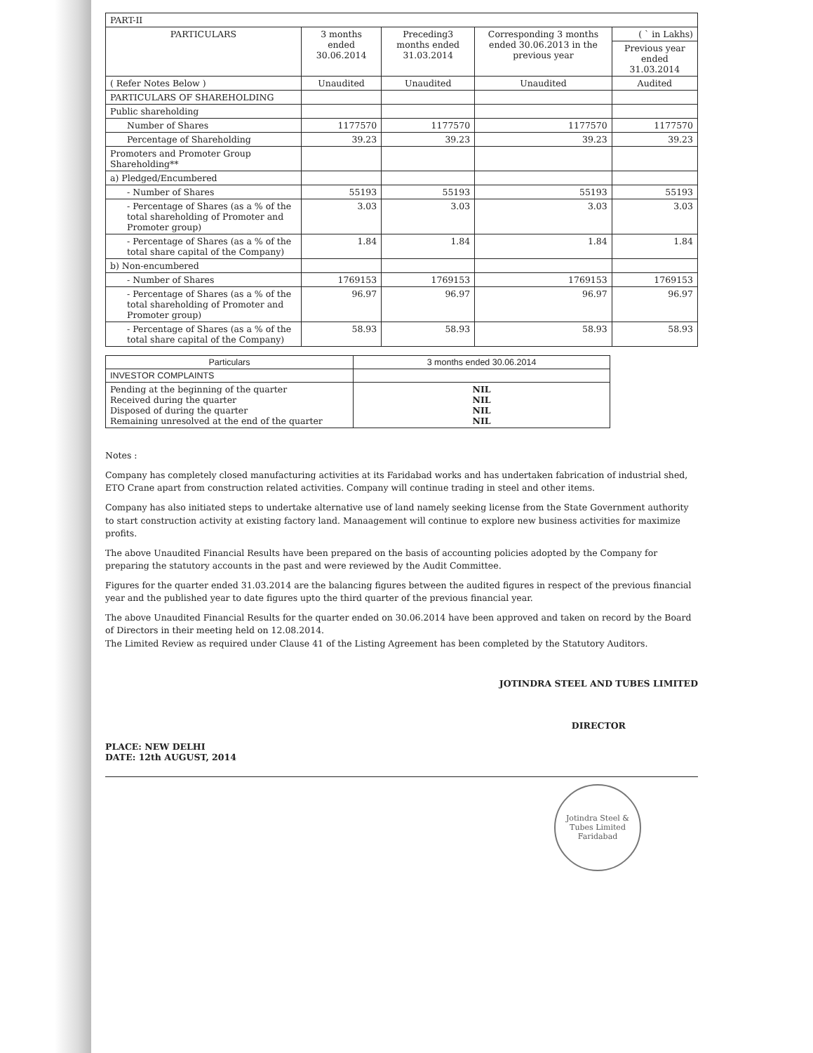| PART-II | | | | |
| PARTICULARS | 3 months ended 30.06.2014 | Preceding3 months ended 31.03.2014 | Corresponding 3 months ended 30.06.2013 in the previous year | ( ` in Lakhs) |
| | | | | Previous year ended 31.03.2014 |
| ( Refer Notes Below ) | Unaudited | Unaudited | Unaudited | Audited |
| PARTICULARS OF SHAREHOLDING | | | | |
| Public shareholding | | | | |
| Number of Shares | 1177570 | 1177570 | 1177570 | 1177570 |
| Percentage of Shareholding | 39.23 | 39.23 | 39.23 | 39.23 |
| Promoters and Promoter Group Shareholding** | | | | |
| a) Pledged/Encumbered | | | | |
| - Number of Shares | 55193 | 55193 | 55193 | 55193 |
| - Percentage of Shares (as a % of the total shareholding of Promoter and Promoter group) | 3.03 | 3.03 | 3.03 | 3.03 |
| - Percentage of Shares (as a % of the total share capital of the Company) | 1.84 | 1.84 | 1.84 | 1.84 |
| b) Non-encumbered | | | | |
| - Number of Shares | 1769153 | 1769153 | 1769153 | 1769153 |
| - Percentage of Shares (as a % of the total shareholding of Promoter and Promoter group) | 96.97 | 96.97 | 96.97 | 96.97 |
| - Percentage of Shares (as a % of the total share capital of the Company) | 58.93 | 58.93 | 58.93 | 58.93 |
| Particulars | 3 months ended 30.06.2014 |
| --- | --- |
| INVESTOR COMPLAINTS | |
| Pending at the beginning of the quarter Received during the quarter Disposed of during the quarter Remaining unresolved at the end of the quarter | NIL NIL NIL NIL |
Notes :
Company has completely closed manufacturing activities at its Faridabad works and has undertaken fabrication of industrial shed, ETO Crane apart from construction related activities. Company will continue trading in steel and other items.
Company has also initiated steps to undertake alternative use of land namely seeking license from the State Government authority to start construction activity at existing factory land. Manaagement will continue to explore new business activities for maximize profits.
The above Unaudited Financial Results have been prepared on the basis of accounting policies adopted by the Company for preparing the statutory accounts in the past and were reviewed by the Audit Committee.
Figures for the quarter ended 31.03.2014 are the balancing figures between the audited figures in respect of the previous financial year and the published year to date figures upto the third quarter of the previous financial year.
The above Unaudited Financial Results for the quarter ended on 30.06.2014 have been approved and taken on record by the Board of Directors in their meeting held on 12.08.2014.
The Limited Review as required under Clause 41 of the Listing Agreement has been completed by the Statutory Auditors.
PLACE: NEW DELHI
DATE: 12th AUGUST, 2014
JOTINDRA STEEL AND TUBES LIMITED
DIRECTOR
Jotindra Steel & Tubes Limited
Faridabad